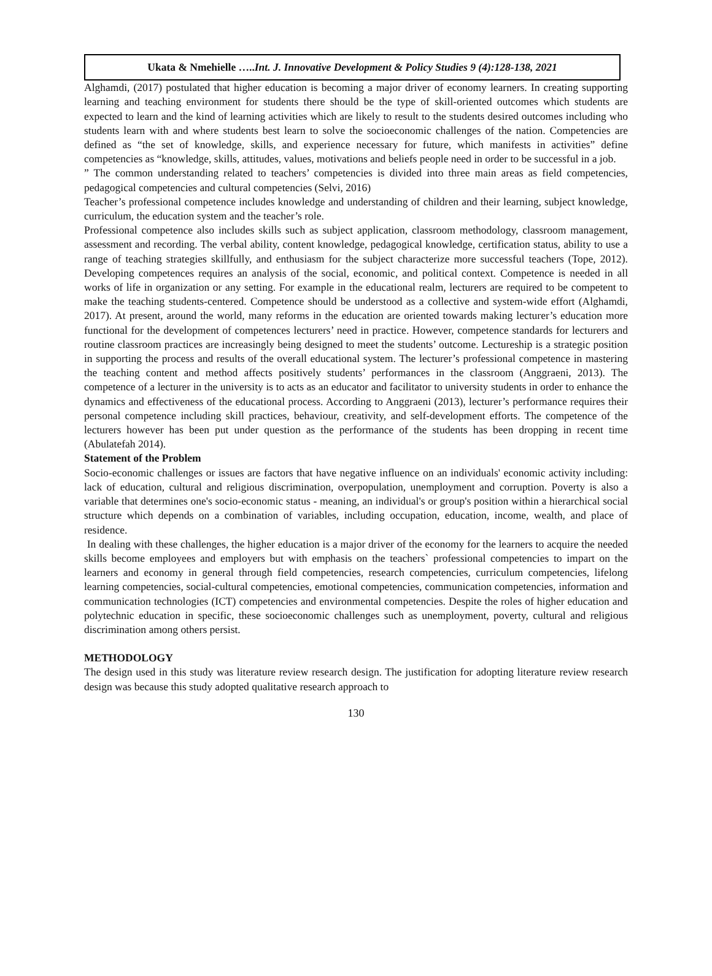Ukata & Nmehielle …..Int. J. Innovative Development & Policy Studies 9 (4):128-138, 2021
Alghamdi, (2017) postulated that higher education is becoming a major driver of economy learners. In creating supporting learning and teaching environment for students there should be the type of skill-oriented outcomes which students are expected to learn and the kind of learning activities which are likely to result to the students desired outcomes including who students learn with and where students best learn to solve the socioeconomic challenges of the nation. Competencies are defined as “the set of knowledge, skills, and experience necessary for future, which manifests in activities” define competencies as “knowledge, skills, attitudes, values, motivations and beliefs people need in order to be successful in a job.
” The common understanding related to teachers’ competencies is divided into three main areas as field competencies, pedagogical competencies and cultural competencies (Selvi, 2016)
Teacher’s professional competence includes knowledge and understanding of children and their learning, subject knowledge, curriculum, the education system and the teacher’s role.
Professional competence also includes skills such as subject application, classroom methodology, classroom management, assessment and recording. The verbal ability, content knowledge, pedagogical knowledge, certification status, ability to use a range of teaching strategies skillfully, and enthusiasm for the subject characterize more successful teachers (Tope, 2012). Developing competences requires an analysis of the social, economic, and political context. Competence is needed in all works of life in organization or any setting. For example in the educational realm, lecturers are required to be competent to make the teaching students-centered. Competence should be understood as a collective and system-wide effort (Alghamdi, 2017). At present, around the world, many reforms in the education are oriented towards making lecturer’s education more functional for the development of competences lecturers’ need in practice. However, competence standards for lecturers and routine classroom practices are increasingly being designed to meet the students’ outcome. Lectureship is a strategic position in supporting the process and results of the overall educational system. The lecturer’s professional competence in mastering the teaching content and method affects positively students’ performances in the classroom (Anggraeni, 2013). The competence of a lecturer in the university is to acts as an educator and facilitator to university students in order to enhance the dynamics and effectiveness of the educational process. According to Anggraeni (2013), lecturer’s performance requires their personal competence including skill practices, behaviour, creativity, and self-development efforts. The competence of the lecturers however has been put under question as the performance of the students has been dropping in recent time (Abulatefah 2014).
Statement of the Problem
Socio-economic challenges or issues are factors that have negative influence on an individuals' economic activity including: lack of education, cultural and religious discrimination, overpopulation, unemployment and corruption. Poverty is also a variable that determines one's socio-economic status - meaning, an individual's or group's position within a hierarchical social structure which depends on a combination of variables, including occupation, education, income, wealth, and place of residence.
In dealing with these challenges, the higher education is a major driver of the economy for the learners to acquire the needed skills become employees and employers but with emphasis on the teachers` professional competencies to impart on the learners and economy in general through field competencies, research competencies, curriculum competencies, lifelong learning competencies, social-cultural competencies, emotional competencies, communication competencies, information and communication technologies (ICT) competencies and environmental competencies. Despite the roles of higher education and polytechnic education in specific, these socioeconomic challenges such as unemployment, poverty, cultural and religious discrimination among others persist.
METHODOLOGY
The design used in this study was literature review research design. The justification for adopting literature review research design was because this study adopted qualitative research approach to
130